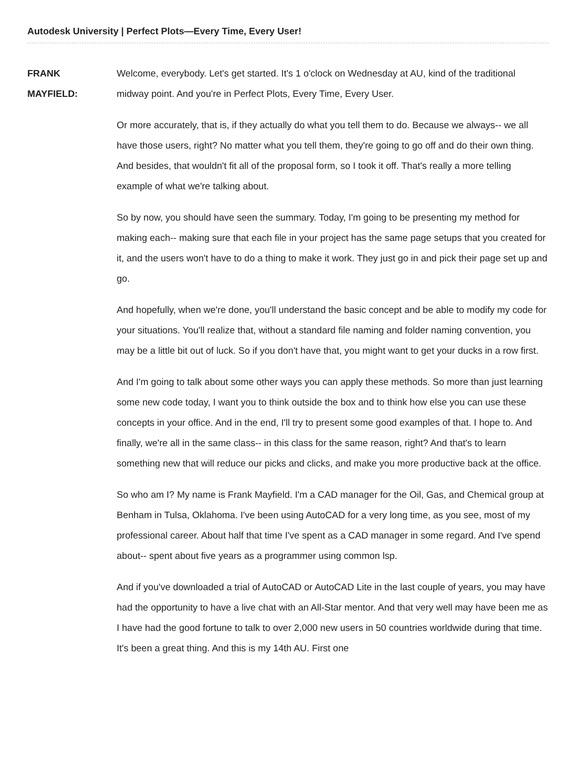Autodesk University | Perfect Plots—Every Time, Every User!
FRANK
MAYFIELD:
Welcome, everybody. Let's get started. It's 1 o'clock on Wednesday at AU, kind of the traditional midway point. And you're in Perfect Plots, Every Time, Every User.
Or more accurately, that is, if they actually do what you tell them to do. Because we always-- we all have those users, right? No matter what you tell them, they're going to go off and do their own thing. And besides, that wouldn't fit all of the proposal form, so I took it off. That's really a more telling example of what we're talking about.
So by now, you should have seen the summary. Today, I'm going to be presenting my method for making each-- making sure that each file in your project has the same page setups that you created for it, and the users won't have to do a thing to make it work. They just go in and pick their page set up and go.
And hopefully, when we're done, you'll understand the basic concept and be able to modify my code for your situations. You'll realize that, without a standard file naming and folder naming convention, you may be a little bit out of luck. So if you don't have that, you might want to get your ducks in a row first.
And I'm going to talk about some other ways you can apply these methods. So more than just learning some new code today, I want you to think outside the box and to think how else you can use these concepts in your office. And in the end, I'll try to present some good examples of that. I hope to. And finally, we're all in the same class-- in this class for the same reason, right? And that's to learn something new that will reduce our picks and clicks, and make you more productive back at the office.
So who am I? My name is Frank Mayfield. I'm a CAD manager for the Oil, Gas, and Chemical group at Benham in Tulsa, Oklahoma. I've been using AutoCAD for a very long time, as you see, most of my professional career. About half that time I've spent as a CAD manager in some regard. And I've spend about-- spent about five years as a programmer using common lsp.
And if you've downloaded a trial of AutoCAD or AutoCAD Lite in the last couple of years, you may have had the opportunity to have a live chat with an All-Star mentor. And that very well may have been me as I have had the good fortune to talk to over 2,000 new users in 50 countries worldwide during that time. It's been a great thing. And this is my 14th AU. First one